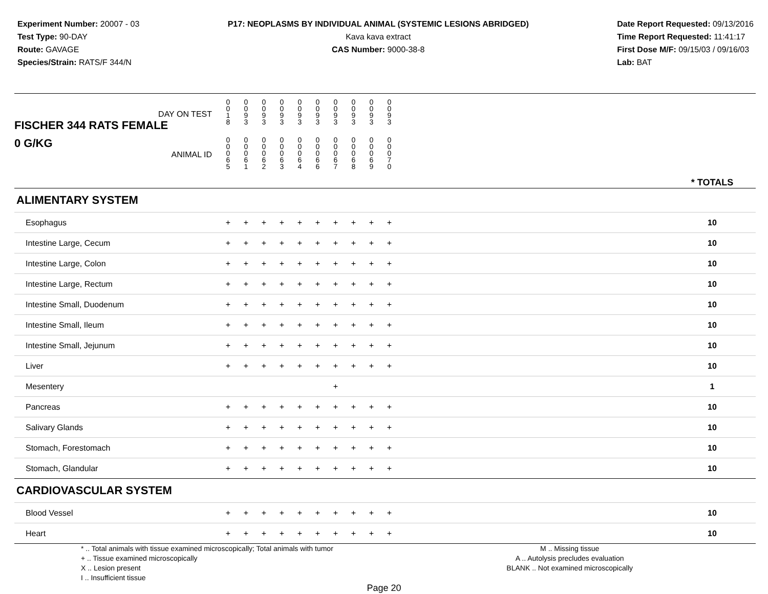Experiment Number: 20007 - 03
Test Type: 90-DAY
Route: GAVAGE
Species/Strain: RATS/F 344/N
P17: NEOPLASMS BY INDIVIDUAL ANIMAL (SYSTEMIC LESIONS ABRIDGED)
Kava kava extract
CAS Number: 9000-38-8
Date Report Requested: 09/13/2016
Time Report Requested: 11:41:17
First Dose M/F: 09/15/03 / 09/16/03
Lab: BAT
| DAY ON TEST FISCHER 344 RATS FEMALE | 0 0 1 8 | 0 0 9 3 | 0 0 9 3 | 0 0 9 3 | 0 0 9 3 | 0 0 9 3 | 0 0 9 3 | 0 0 9 3 | 0 0 9 3 | 0 0 9 3 | | |
| 0 G/KG ANIMAL ID | 0 0 0 6 5 | 0 0 0 6 1 | 0 0 0 6 2 | 0 0 0 6 3 | 0 0 0 6 4 | 0 0 0 6 6 | 0 0 0 6 7 | 0 0 0 6 8 | 0 0 0 6 9 | 0 0 0 7 0 | | * TOTALS |
| ALIMENTARY SYSTEM | | | | | | | | | | | | |
| Esophagus | + | + | + | + | + | + | + | + | + | + | | 10 |
| Intestine Large, Cecum | + | + | + | + | + | + | + | + | + | + | | 10 |
| Intestine Large, Colon | + | + | + | + | + | + | + | + | + | + | | 10 |
| Intestine Large, Rectum | + | + | + | + | + | + | + | + | + | + | | 10 |
| Intestine Small, Duodenum | + | + | + | + | + | + | + | + | + | + | | 10 |
| Intestine Small, Ileum | + | + | + | + | + | + | + | + | + | + | | 10 |
| Intestine Small, Jejunum | + | + | + | + | + | + | + | + | + | + | | 10 |
| Liver | + | + | + | + | + | + | + | + | + | + | | 10 |
| Mesentery | | | | | | | + | | | | | 1 |
| Pancreas | + | + | + | + | + | + | + | + | + | + | | 10 |
| Salivary Glands | + | + | + | + | + | + | + | + | + | + | | 10 |
| Stomach, Forestomach | + | + | + | + | + | + | + | + | + | + | | 10 |
| Stomach, Glandular | + | + | + | + | + | + | + | + | + | + | | 10 |
| CARDIOVASCULAR SYSTEM | | | | | | | | | | | | |
| Blood Vessel | + | + | + | + | + | + | + | + | + | + | | 10 |
| Heart | + | + | + | + | + | + | + | + | + | + | | 10 |
* .. Total animals with tissue examined microscopically; Total animals with tumor
+ .. Tissue examined microscopically
X .. Lesion present
I .. Insufficient tissue
M .. Missing tissue
A .. Autolysis precludes evaluation
BLANK .. Not examined microscopically
Page 20